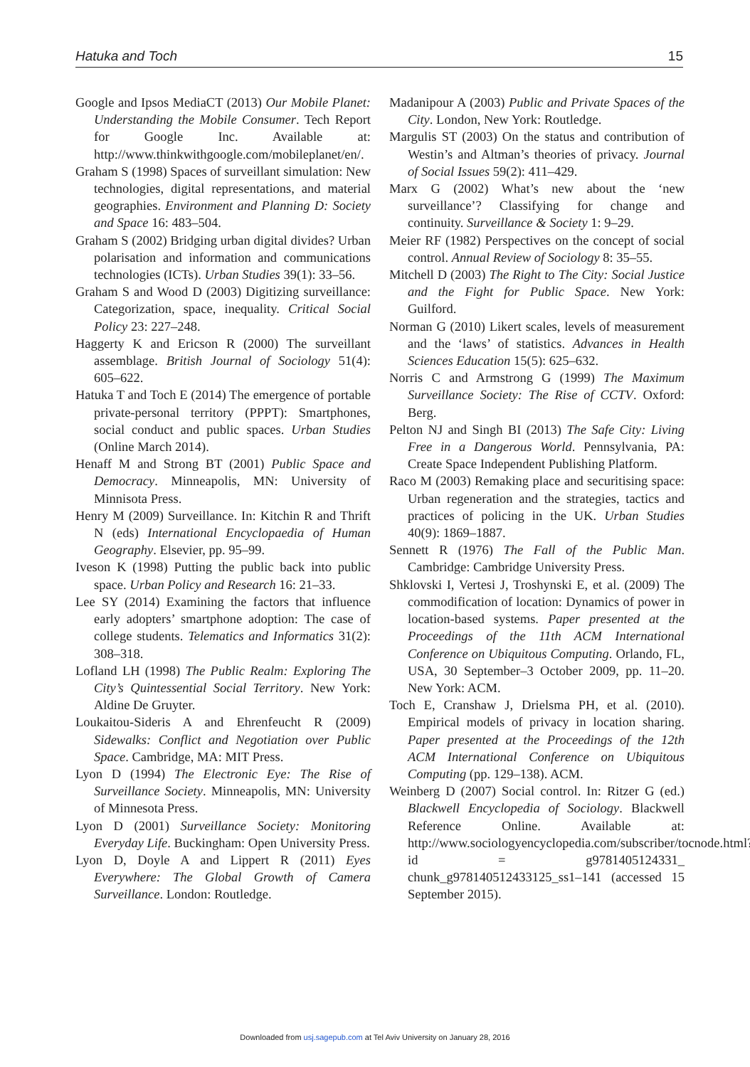Hatuka and Toch 15
Google and Ipsos MediaCT (2013) Our Mobile Planet: Understanding the Mobile Consumer. Tech Report for Google Inc. Available at: http://www.thinkwithgoogle.com/mobileplanet/en/.
Graham S (1998) Spaces of surveillant simulation: New technologies, digital representations, and material geographies. Environment and Planning D: Society and Space 16: 483–504.
Graham S (2002) Bridging urban digital divides? Urban polarisation and information and communications technologies (ICTs). Urban Studies 39(1): 33–56.
Graham S and Wood D (2003) Digitizing surveillance: Categorization, space, inequality. Critical Social Policy 23: 227–248.
Haggerty K and Ericson R (2000) The surveillant assemblage. British Journal of Sociology 51(4): 605–622.
Hatuka T and Toch E (2014) The emergence of portable private-personal territory (PPPT): Smartphones, social conduct and public spaces. Urban Studies (Online March 2014).
Henaff M and Strong BT (2001) Public Space and Democracy. Minneapolis, MN: University of Minnisota Press.
Henry M (2009) Surveillance. In: Kitchin R and Thrift N (eds) International Encyclopaedia of Human Geography. Elsevier, pp. 95–99.
Iveson K (1998) Putting the public back into public space. Urban Policy and Research 16: 21–33.
Lee SY (2014) Examining the factors that influence early adopters’ smartphone adoption: The case of college students. Telematics and Informatics 31(2): 308–318.
Lofland LH (1998) The Public Realm: Exploring The City’s Quintessential Social Territory. New York: Aldine De Gruyter.
Loukaitou-Sideris A and Ehrenfeucht R (2009) Sidewalks: Conflict and Negotiation over Public Space. Cambridge, MA: MIT Press.
Lyon D (1994) The Electronic Eye: The Rise of Surveillance Society. Minneapolis, MN: University of Minnesota Press.
Lyon D (2001) Surveillance Society: Monitoring Everyday Life. Buckingham: Open University Press.
Lyon D, Doyle A and Lippert R (2011) Eyes Everywhere: The Global Growth of Camera Surveillance. London: Routledge.
Madanipour A (2003) Public and Private Spaces of the City. London, New York: Routledge.
Margulis ST (2003) On the status and contribution of Westin’s and Altman’s theories of privacy. Journal of Social Issues 59(2): 411–429.
Marx G (2002) What’s new about the ‘new surveillance’? Classifying for change and continuity. Surveillance & Society 1: 9–29.
Meier RF (1982) Perspectives on the concept of social control. Annual Review of Sociology 8: 35–55.
Mitchell D (2003) The Right to The City: Social Justice and the Fight for Public Space. New York: Guilford.
Norman G (2010) Likert scales, levels of measurement and the ‘laws’ of statistics. Advances in Health Sciences Education 15(5): 625–632.
Norris C and Armstrong G (1999) The Maximum Surveillance Society: The Rise of CCTV. Oxford: Berg.
Pelton NJ and Singh BI (2013) The Safe City: Living Free in a Dangerous World. Pennsylvania, PA: Create Space Independent Publishing Platform.
Raco M (2003) Remaking place and securitising space: Urban regeneration and the strategies, tactics and practices of policing in the UK. Urban Studies 40(9): 1869–1887.
Sennett R (1976) The Fall of the Public Man. Cambridge: Cambridge University Press.
Shklovski I, Vertesi J, Troshynski E, et al. (2009) The commodification of location: Dynamics of power in location-based systems. Paper presented at the Proceedings of the 11th ACM International Conference on Ubiquitous Computing. Orlando, FL, USA, 30 September–3 October 2009, pp. 11–20. New York: ACM.
Toch E, Cranshaw J, Drielsma PH, et al. (2010). Empirical models of privacy in location sharing. Paper presented at the Proceedings of the 12th ACM International Conference on Ubiquitous Computing (pp. 129–138). ACM.
Weinberg D (2007) Social control. In: Ritzer G (ed.) Blackwell Encyclopedia of Sociology. Blackwell Reference Online. Available at: http://www.sociologyencyclopedia.com/subscriber/tocnode.html?id = g9781405124331_ chunk_g978140512433125_ss1–141 (accessed 15 September 2015).
Downloaded from usj.sagepub.com at Tel Aviv University on January 28, 2016